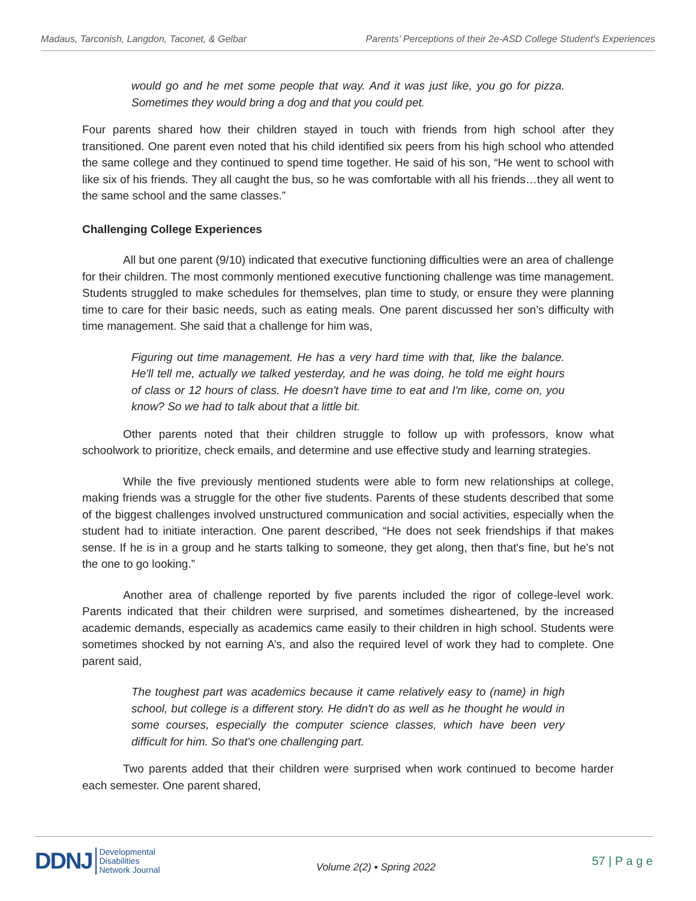Madaus, Tarconish, Langdon, Taconet, & Gelbar Parents’ Perceptions of their 2e-ASD College Student's Experiences
would go and he met some people that way. And it was just like, you go for pizza. Sometimes they would bring a dog and that you could pet.
Four parents shared how their children stayed in touch with friends from high school after they transitioned. One parent even noted that his child identified six peers from his high school who attended the same college and they continued to spend time together. He said of his son, “He went to school with like six of his friends. They all caught the bus, so he was comfortable with all his friends…they all went to the same school and the same classes.”
Challenging College Experiences
All but one parent (9/10) indicated that executive functioning difficulties were an area of challenge for their children. The most commonly mentioned executive functioning challenge was time management. Students struggled to make schedules for themselves, plan time to study, or ensure they were planning time to care for their basic needs, such as eating meals. One parent discussed her son’s difficulty with time management. She said that a challenge for him was,
Figuring out time management. He has a very hard time with that, like the balance. He'll tell me, actually we talked yesterday, and he was doing, he told me eight hours of class or 12 hours of class. He doesn't have time to eat and I'm like, come on, you know? So we had to talk about that a little bit.
Other parents noted that their children struggle to follow up with professors, know what schoolwork to prioritize, check emails, and determine and use effective study and learning strategies.
While the five previously mentioned students were able to form new relationships at college, making friends was a struggle for the other five students. Parents of these students described that some of the biggest challenges involved unstructured communication and social activities, especially when the student had to initiate interaction. One parent described, “He does not seek friendships if that makes sense. If he is in a group and he starts talking to someone, they get along, then that's fine, but he's not the one to go looking.”
Another area of challenge reported by five parents included the rigor of college-level work. Parents indicated that their children were surprised, and sometimes disheartened, by the increased academic demands, especially as academics came easily to their children in high school. Students were sometimes shocked by not earning A’s, and also the required level of work they had to complete. One parent said,
The toughest part was academics because it came relatively easy to (name) in high school, but college is a different story. He didn't do as well as he thought he would in some courses, especially the computer science classes, which have been very difficult for him. So that's one challenging part.
Two parents added that their children were surprised when work continued to become harder each semester. One parent shared,
DDNJ Developmental
Disabilities
Network Journal
Volume 2(2) ▪ Spring 2022 57 | P a g e